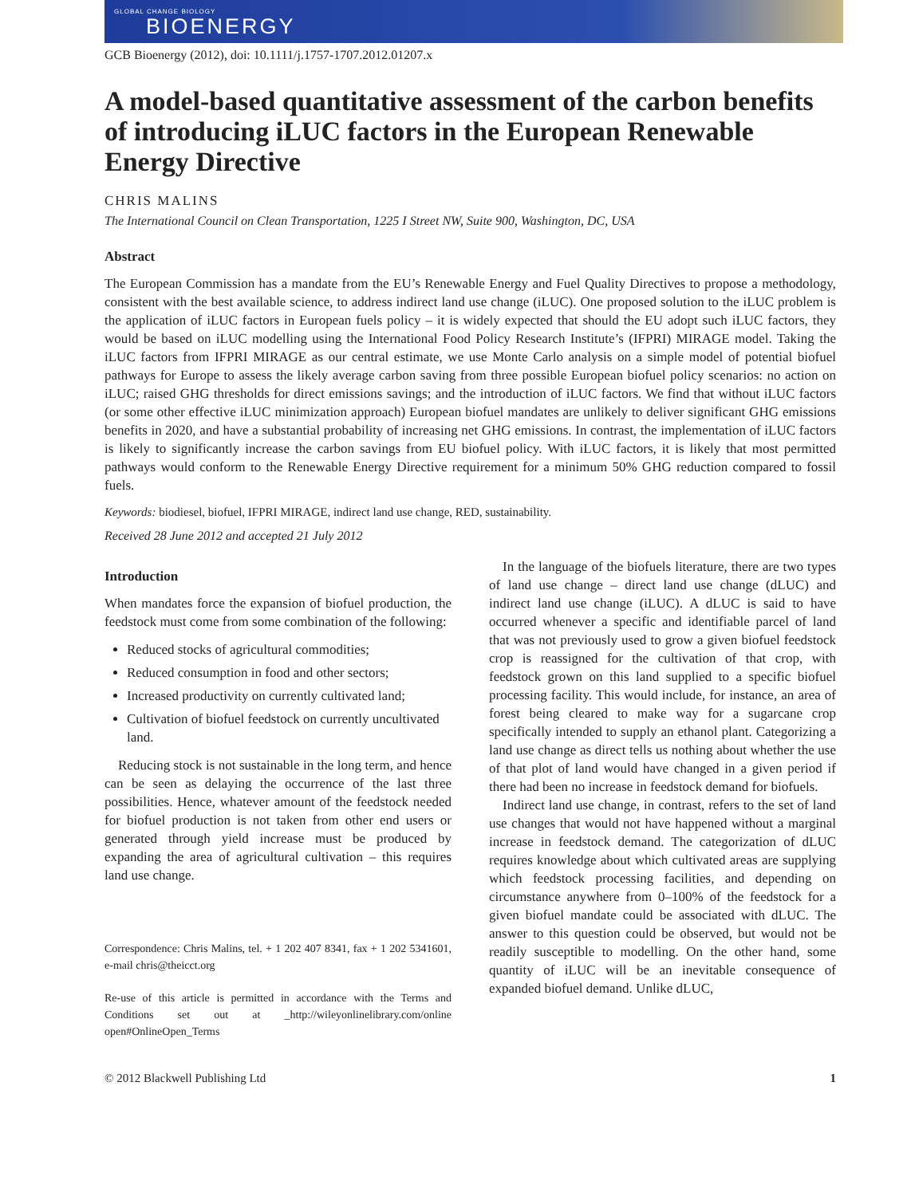GLOBAL CHANGE BIOLOGY
BIOENERGY
GCB Bioenergy (2012), doi: 10.1111/j.1757-1707.2012.01207.x
A model-based quantitative assessment of the carbon benefits of introducing iLUC factors in the European Renewable Energy Directive
CHRIS MALINS
The International Council on Clean Transportation, 1225 I Street NW, Suite 900, Washington, DC, USA
Abstract
The European Commission has a mandate from the EU’s Renewable Energy and Fuel Quality Directives to propose a methodology, consistent with the best available science, to address indirect land use change (iLUC). One proposed solution to the iLUC problem is the application of iLUC factors in European fuels policy – it is widely expected that should the EU adopt such iLUC factors, they would be based on iLUC modelling using the International Food Policy Research Institute’s (IFPRI) MIRAGE model. Taking the iLUC factors from IFPRI MIRAGE as our central estimate, we use Monte Carlo analysis on a simple model of potential biofuel pathways for Europe to assess the likely average carbon saving from three possible European biofuel policy scenarios: no action on iLUC; raised GHG thresholds for direct emissions savings; and the introduction of iLUC factors. We find that without iLUC factors (or some other effective iLUC minimization approach) European biofuel mandates are unlikely to deliver significant GHG emissions benefits in 2020, and have a substantial probability of increasing net GHG emissions. In contrast, the implementation of iLUC factors is likely to significantly increase the carbon savings from EU biofuel policy. With iLUC factors, it is likely that most permitted pathways would conform to the Renewable Energy Directive requirement for a minimum 50% GHG reduction compared to fossil fuels.
Keywords: biodiesel, biofuel, IFPRI MIRAGE, indirect land use change, RED, sustainability.
Received 28 June 2012 and accepted 21 July 2012
Introduction
When mandates force the expansion of biofuel production, the feedstock must come from some combination of the following:
Reduced stocks of agricultural commodities;
Reduced consumption in food and other sectors;
Increased productivity on currently cultivated land;
Cultivation of biofuel feedstock on currently uncultivated land.
Reducing stock is not sustainable in the long term, and hence can be seen as delaying the occurrence of the last three possibilities. Hence, whatever amount of the feedstock needed for biofuel production is not taken from other end users or generated through yield increase must be produced by expanding the area of agricultural cultivation – this requires land use change.
Correspondence: Chris Malins, tel. + 1 202 407 8341, fax + 1 202 5341601, e-mail chris@theicct.org
Re-use of this article is permitted in accordance with the Terms and Conditions set out at _http://wileyonlinelibrary.com/online open#OnlineOpen_Terms
In the language of the biofuels literature, there are two types of land use change – direct land use change (dLUC) and indirect land use change (iLUC). A dLUC is said to have occurred whenever a specific and identifiable parcel of land that was not previously used to grow a given biofuel feedstock crop is reassigned for the cultivation of that crop, with feedstock grown on this land supplied to a specific biofuel processing facility. This would include, for instance, an area of forest being cleared to make way for a sugarcane crop specifically intended to supply an ethanol plant. Categorizing a land use change as direct tells us nothing about whether the use of that plot of land would have changed in a given period if there had been no increase in feedstock demand for biofuels.
Indirect land use change, in contrast, refers to the set of land use changes that would not have happened without a marginal increase in feedstock demand. The categorization of dLUC requires knowledge about which cultivated areas are supplying which feedstock processing facilities, and depending on circumstance anywhere from 0–100% of the feedstock for a given biofuel mandate could be associated with dLUC. The answer to this question could be observed, but would not be readily susceptible to modelling. On the other hand, some quantity of iLUC will be an inevitable consequence of expanded biofuel demand. Unlike dLUC,
© 2012 Blackwell Publishing Ltd 1